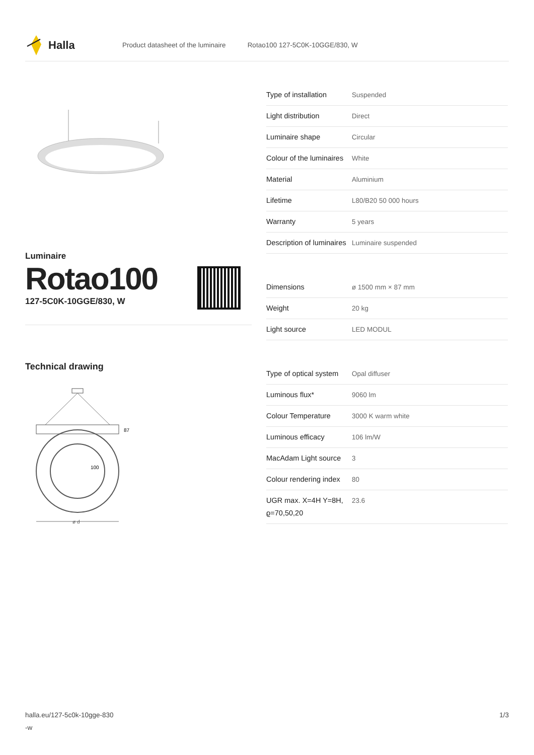Halla
Product datasheet of the luminaire Rotao100 127-5C0K-10GGE/830, W
Luminaire
Rotao100
127-5C0K-10GGE/830, W
Technical drawing
87
100
ø d
| Type of installation | Suspended |
| Light distribution | Direct |
| Luminaire shape | Circular |
| Colour of the luminaires | White |
| Material | Aluminium |
| Lifetime | L80/B20 50 000 hours |
| Warranty | 5 years |
| Description of luminaires | Luminaire suspended |
| Dimensions | ø 1500 mm × 87 mm |
| Weight | 20 kg |
| Light source | LED MODUL |
| Type of optical system | Opal diffuser |
| Luminous flux* | 9060 lm |
| Colour Temperature | 3000 K warm white |
| Luminous efficacy | 106 lm/W |
| MacAdam Light source | 3 |
| Colour rendering index | 80 |
| UGR max. X=4H Y=8H, ϱ=70,50,20 | 23.6 |
halla.eu/127-5c0k-10gge-830
-w 1/3